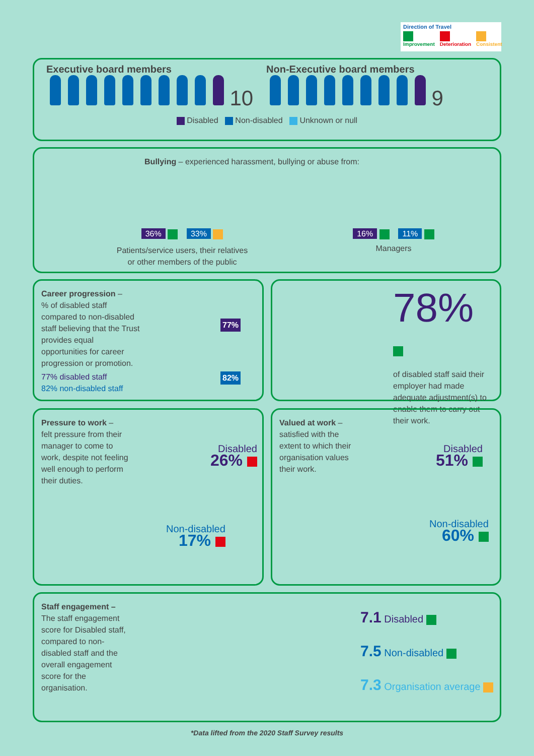Direction of Travel
Improvement
Deterioration
Consistent
Executive board members
10
Non-Executive board members
9
Disabled Non-disabled Unknown or null
Bullying – experienced harassment, bullying or abuse from:
36% 33%
Patients/service users, their relatives
or other members of the public
16% 11%
Managers
Career progression –
% of disabled staff compared to non-disabled staff believing that the Trust provides equal opportunities for career progression or promotion.
77% disabled staff
82% non-disabled staff
77%
82%
78%
of disabled staff said their employer had made adequate adjustment(s) to enable them to carry out their work.
Pressure to work –
felt pressure from their manager to come to work, despite not feeling well enough to perform their duties.
Disabled
26%
Non-disabled
17%
Valued at work –
satisfied with the extent to which their organisation values their work.
Disabled
51%
Non-disabled
60%
Staff engagement –
The staff engagement score for Disabled staff, compared to non-disabled staff and the overall engagement score for the organisation.
7.1 Disabled
7.5 Non-disabled
7.3 Organisation average
*Data lifted from the 2020 Staff Survey results